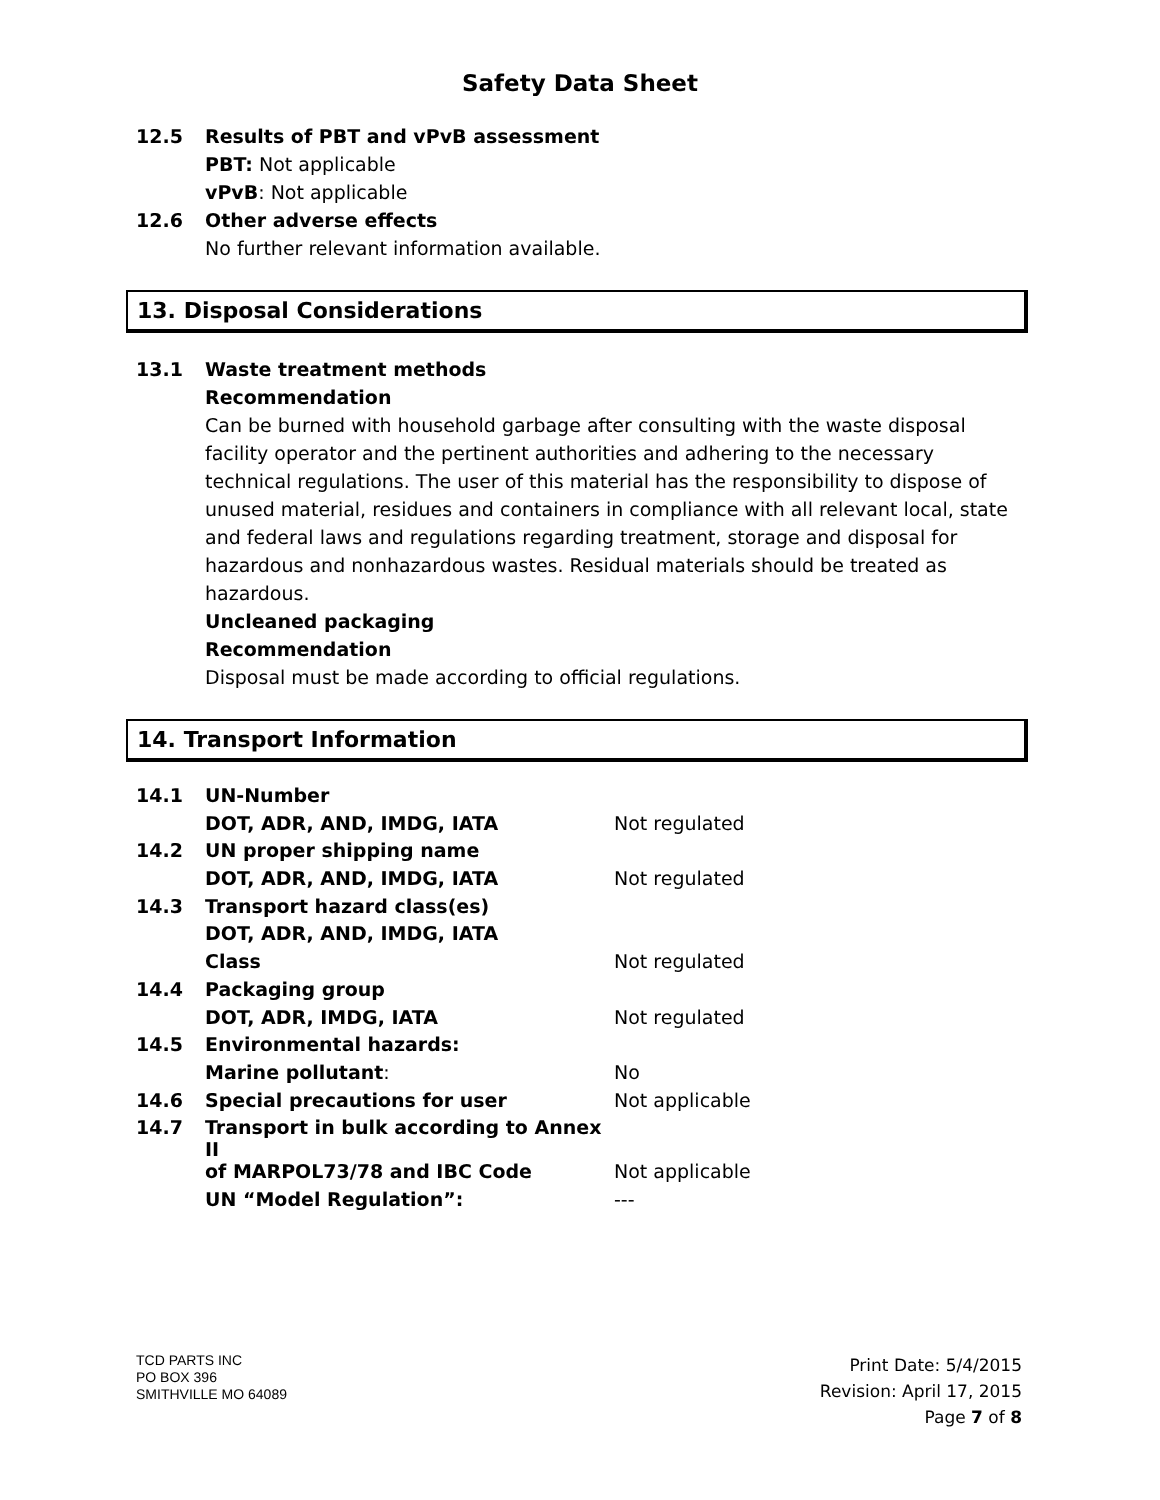Safety Data Sheet
12.5 Results of PBT and vPvB assessment
PBT: Not applicable
vPvB: Not applicable
12.6 Other adverse effects
No further relevant information available.
13. Disposal Considerations
13.1 Waste treatment methods
Recommendation
Can be burned with household garbage after consulting with the waste disposal facility operator and the pertinent authorities and adhering to the necessary technical regulations. The user of this material has the responsibility to dispose of unused material, residues and containers in compliance with all relevant local, state and federal laws and regulations regarding treatment, storage and disposal for hazardous and nonhazardous wastes. Residual materials should be treated as hazardous.
Uncleaned packaging
Recommendation
Disposal must be made according to official regulations.
14. Transport Information
| 14.1 | UN-Number | |
| | DOT, ADR, AND, IMDG, IATA | Not regulated |
| 14.2 | UN proper shipping name | |
| | DOT, ADR, AND, IMDG, IATA | Not regulated |
| 14.3 | Transport hazard class(es) | |
| | DOT, ADR, AND, IMDG, IATA | |
| | Class | Not regulated |
| 14.4 | Packaging group | |
| | DOT, ADR, IMDG, IATA | Not regulated |
| 14.5 | Environmental hazards: | |
| | Marine pollutant : | No |
| 14.6 | Special precautions for user | Not applicable |
| 14.7 | Transport in bulk according to Annex II | |
| | of MARPOL73/78 and IBC Code | Not applicable |
| | UN “Model Regulation”: | --- |
TCD PARTS INC
PO BOX 396
SMITHVILLE MO 64089
Print Date: 5/4/2015
Revision: April 17, 2015
Page 7 of 8